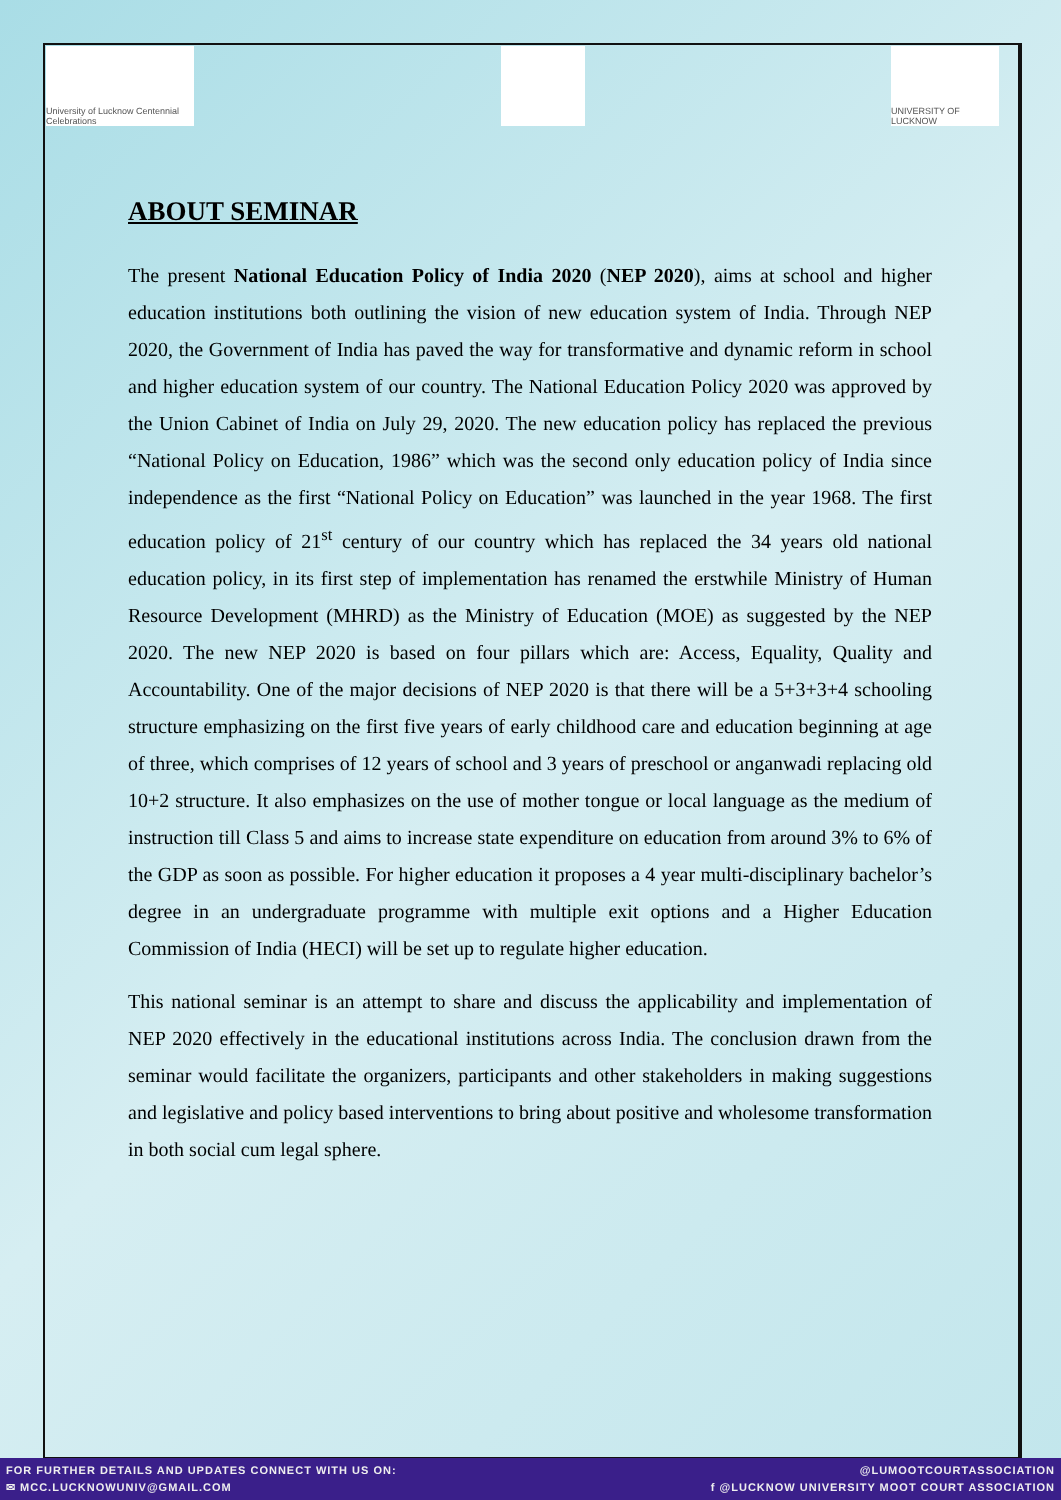University of Lucknow Centennial Celebrations
UNIVERSITY OF LUCKNOW
ABOUT SEMINAR
The present National Education Policy of India 2020 (NEP 2020), aims at school and higher education institutions both outlining the vision of new education system of India. Through NEP 2020, the Government of India has paved the way for transformative and dynamic reform in school and higher education system of our country. The National Education Policy 2020 was approved by the Union Cabinet of India on July 29, 2020. The new education policy has replaced the previous “National Policy on Education, 1986” which was the second only education policy of India since independence as the first “National Policy on Education” was launched in the year 1968. The first education policy of 21<sup>st</sup> century of our country which has replaced the 34 years old national education policy, in its first step of implementation has renamed the erstwhile Ministry of Human Resource Development (MHRD) as the Ministry of Education (MOE) as suggested by the NEP 2020. The new NEP 2020 is based on four pillars which are: Access, Equality, Quality and Accountability. One of the major decisions of NEP 2020 is that there will be a 5+3+3+4 schooling structure emphasizing on the first five years of early childhood care and education beginning at age of three, which comprises of 12 years of school and 3 years of preschool or anganwadi replacing old 10+2 structure. It also emphasizes on the use of mother tongue or local language as the medium of instruction till Class 5 and aims to increase state expenditure on education from around 3% to 6% of the GDP as soon as possible. For higher education it proposes a 4 year multi-disciplinary bachelor’s degree in an undergraduate programme with multiple exit options and a Higher Education Commission of India (HECI) will be set up to regulate higher education.
This national seminar is an attempt to share and discuss the applicability and implementation of NEP 2020 effectively in the educational institutions across India. The conclusion drawn from the seminar would facilitate the organizers, participants and other stakeholders in making suggestions and legislative and policy based interventions to bring about positive and wholesome transformation in both social cum legal sphere.
FOR FURTHER DETAILS AND UPDATES CONNECT WITH US ON:
✉ MCC.LUCKNOWUNIV@GMAIL.COM
@LUMOOTCOURTASSOCIATION
f @LUCKNOW UNIVERSITY MOOT COURT ASSOCIATION